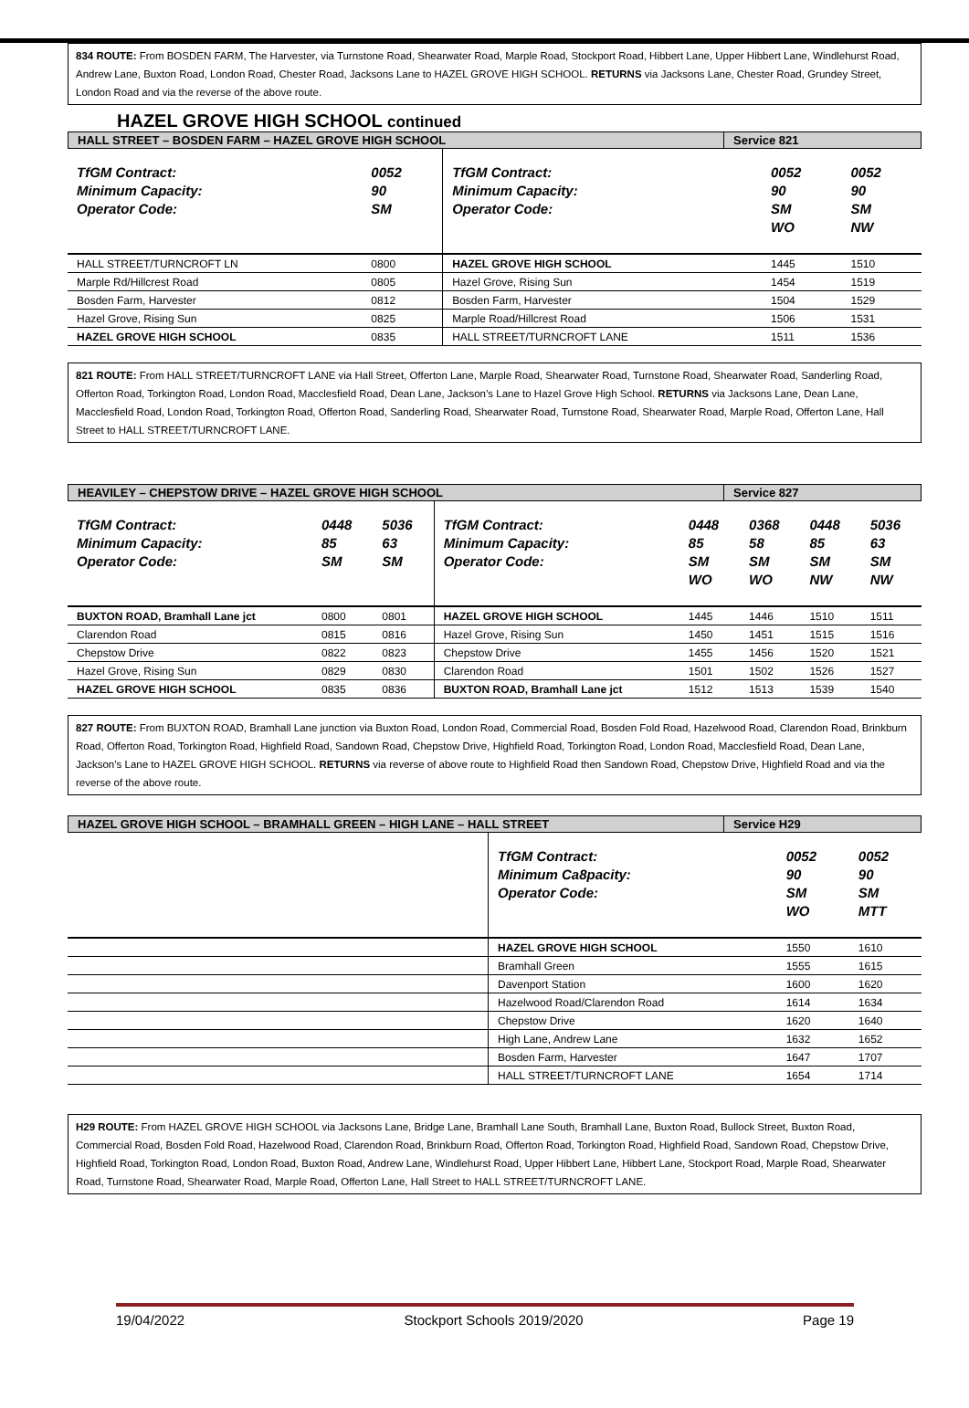834 ROUTE: From BOSDEN FARM, The Harvester, via Turnstone Road, Shearwater Road, Marple Road, Stockport Road, Hibbert Lane, Upper Hibbert Lane, Windlehurst Road, Andrew Lane, Buxton Road, London Road, Chester Road, Jacksons Lane to HAZEL GROVE HIGH SCHOOL. RETURNS via Jacksons Lane, Chester Road, Grundey Street, London Road and via the reverse of the above route.
HAZEL GROVE HIGH SCHOOL continued
HALL STREET – BOSDEN FARM – HAZEL GROVE HIGH SCHOOL
Service 821
| TfGM Contract: Minimum Capacity: Operator Code: | 0052 90 SM | TfGM Contract: Minimum Capacity: Operator Code: | 0052 90 SM WO | 0052 90 SM NW |
| HALL STREET/TURNCROFT LN | 0800 | HAZEL GROVE HIGH SCHOOL | 1445 | 1510 |
| Marple Rd/Hillcrest Road | 0805 | Hazel Grove, Rising Sun | 1454 | 1519 |
| Bosden Farm, Harvester | 0812 | Bosden Farm, Harvester | 1504 | 1529 |
| Hazel Grove, Rising Sun | 0825 | Marple Road/Hillcrest Road | 1506 | 1531 |
| HAZEL GROVE HIGH SCHOOL | 0835 | HALL STREET/TURNCROFT LANE | 1511 | 1536 |
821 ROUTE: From HALL STREET/TURNCROFT LANE via Hall Street, Offerton Lane, Marple Road, Shearwater Road, Turnstone Road, Shearwater Road, Sanderling Road, Offerton Road, Torkington Road, London Road, Macclesfield Road, Dean Lane, Jackson’s Lane to Hazel Grove High School. RETURNS via Jacksons Lane, Dean Lane, Macclesfield Road, London Road, Torkington Road, Offerton Road, Sanderling Road, Shearwater Road, Turnstone Road, Shearwater Road, Marple Road, Offerton Lane, Hall Street to HALL STREET/TURNCROFT LANE.
HEAVILEY – CHEPSTOW DRIVE – HAZEL GROVE HIGH SCHOOL
Service 827
| TfGM Contract: Minimum Capacity: Operator Code: | 0448 85 SM | 5036 63 SM | TfGM Contract: Minimum Capacity: Operator Code: | 0448 85 SM WO | 0368 58 SM WO | 0448 85 SM NW | 5036 63 SM NW |
| BUXTON ROAD, Bramhall Lane jct | 0800 | 0801 | HAZEL GROVE HIGH SCHOOL | 1445 | 1446 | 1510 | 1511 |
| Clarendon Road | 0815 | 0816 | Hazel Grove, Rising Sun | 1450 | 1451 | 1515 | 1516 |
| Chepstow Drive | 0822 | 0823 | Chepstow Drive | 1455 | 1456 | 1520 | 1521 |
| Hazel Grove, Rising Sun | 0829 | 0830 | Clarendon Road | 1501 | 1502 | 1526 | 1527 |
| HAZEL GROVE HIGH SCHOOL | 0835 | 0836 | BUXTON ROAD, Bramhall Lane jct | 1512 | 1513 | 1539 | 1540 |
827 ROUTE: From BUXTON ROAD, Bramhall Lane junction via Buxton Road, London Road, Commercial Road, Bosden Fold Road, Hazelwood Road, Clarendon Road, Brinkburn Road, Offerton Road, Torkington Road, Highfield Road, Sandown Road, Chepstow Drive, Highfield Road, Torkington Road, London Road, Macclesfield Road, Dean Lane, Jackson’s Lane to HAZEL GROVE HIGH SCHOOL. RETURNS via reverse of above route to Highfield Road then Sandown Road, Chepstow Drive, Highfield Road and via the reverse of the above route.
HAZEL GROVE HIGH SCHOOL – BRAMHALL GREEN – HIGH LANE – HALL STREET
Service H29
| | TfGM Contract: Minimum Ca8pacity: Operator Code: | 0052 90 SM WO | 0052 90 SM MTT |
| | HAZEL GROVE HIGH SCHOOL | 1550 | 1610 |
| | Bramhall Green | 1555 | 1615 |
| | Davenport Station | 1600 | 1620 |
| | Hazelwood Road/Clarendon Road | 1614 | 1634 |
| | Chepstow Drive | 1620 | 1640 |
| | High Lane, Andrew Lane | 1632 | 1652 |
| | Bosden Farm, Harvester | 1647 | 1707 |
| | HALL STREET/TURNCROFT LANE | 1654 | 1714 |
H29 ROUTE: From HAZEL GROVE HIGH SCHOOL via Jacksons Lane, Bridge Lane, Bramhall Lane South, Bramhall Lane, Buxton Road, Bullock Street, Buxton Road, Commercial Road, Bosden Fold Road, Hazelwood Road, Clarendon Road, Brinkburn Road, Offerton Road, Torkington Road, Highfield Road, Sandown Road, Chepstow Drive, Highfield Road, Torkington Road, London Road, Buxton Road, Andrew Lane, Windlehurst Road, Upper Hibbert Lane, Hibbert Lane, Stockport Road, Marple Road, Shearwater Road, Turnstone Road, Shearwater Road, Marple Road, Offerton Lane, Hall Street to HALL STREET/TURNCROFT LANE.
19/04/2022 Stockport Schools 2019/2020 Page 19